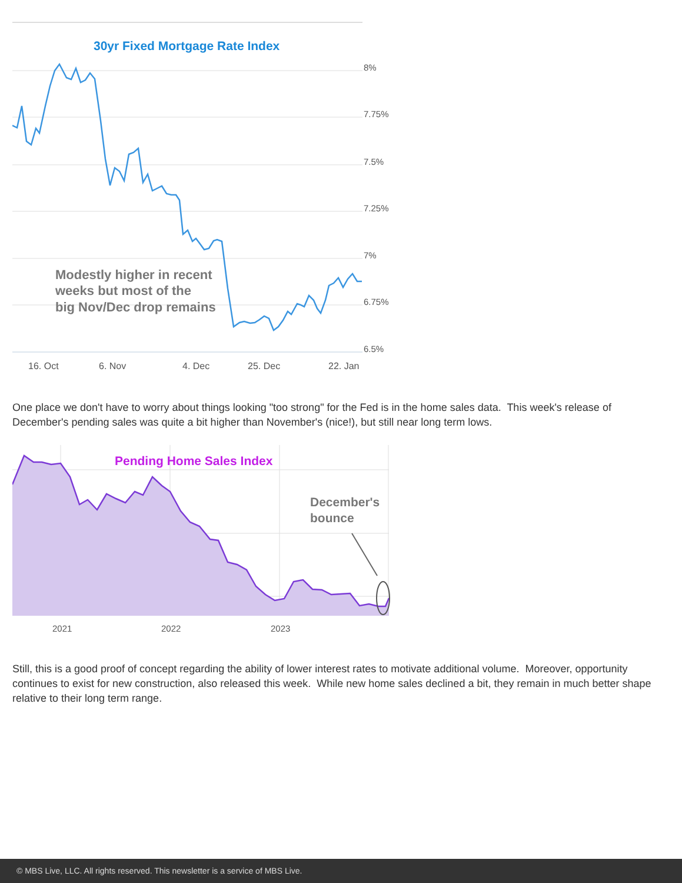30yr Fixed Mortgage Rate Index
8%
7.75%
7.5%
7.25%
7%
6.75%
6.5%
Modestly higher in recent
weeks but most of the
big Nov/Dec drop remains
16. Oct
6. Nov
4. Dec
25. Dec
22. Jan
One place we don't have to worry about things looking "too strong" for the Fed is in the home sales data. This week's release of December's pending sales was quite a bit higher than November's (nice!), but still near long term lows.
Pending Home Sales Index
December's
bounce
2021
2022
2023
Still, this is a good proof of concept regarding the ability of lower interest rates to motivate additional volume. Moreover, opportunity continues to exist for new construction, also released this week. While new home sales declined a bit, they remain in much better shape relative to their long term range.
© MBS Live, LLC. All rights reserved. This newsletter is a service of MBS Live.